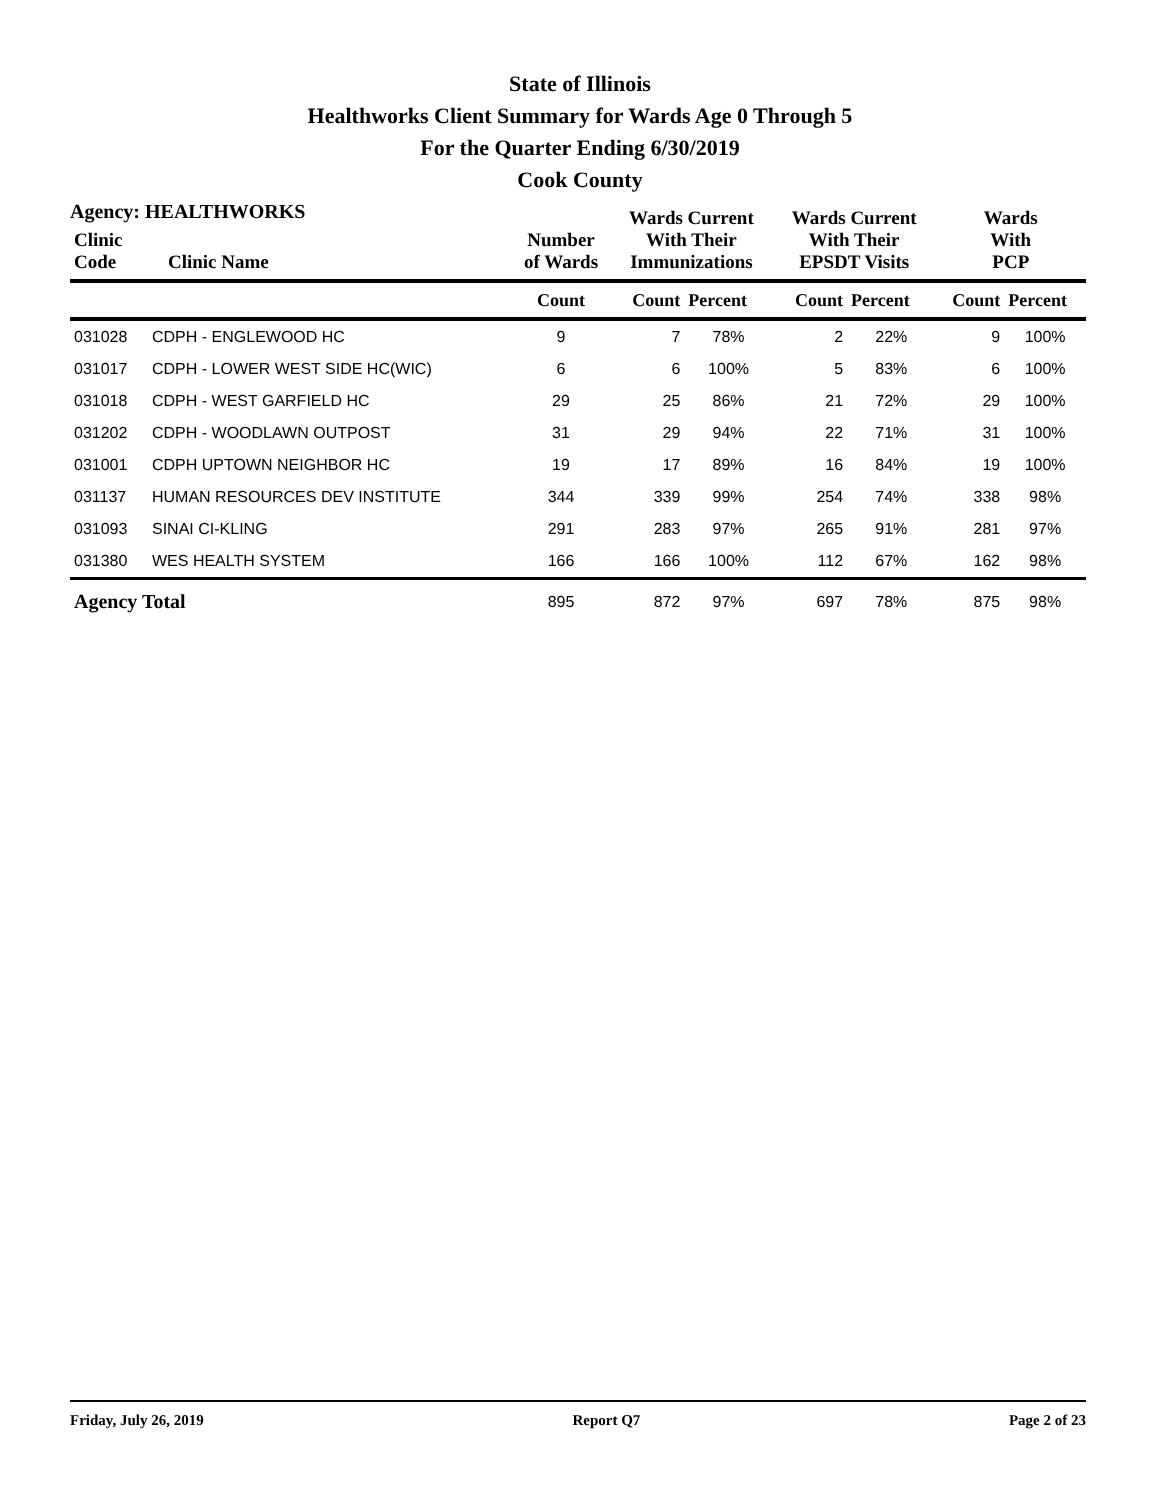State of Illinois
Healthworks Client Summary for Wards Age 0 Through 5
For the Quarter Ending 6/30/2019
Cook County
Agency: HEALTHWORKS
| Clinic Code | Clinic Name | Number of Wards | Wards Current With Their Immunizations | | Wards Current With Their EPSDT Visits | | Wards With PCP | |
| --- | --- | --- | --- | --- | --- | --- | --- | --- |
| | | Count | Count | Percent | Count | Percent | Count | Percent |
| 031028 | CDPH - ENGLEWOOD HC | 9 | 7 | 78% | 2 | 22% | 9 | 100% |
| 031017 | CDPH - LOWER WEST SIDE HC(WIC) | 6 | 6 | 100% | 5 | 83% | 6 | 100% |
| 031018 | CDPH - WEST GARFIELD HC | 29 | 25 | 86% | 21 | 72% | 29 | 100% |
| 031202 | CDPH - WOODLAWN OUTPOST | 31 | 29 | 94% | 22 | 71% | 31 | 100% |
| 031001 | CDPH UPTOWN NEIGHBOR HC | 19 | 17 | 89% | 16 | 84% | 19 | 100% |
| 031137 | HUMAN RESOURCES DEV INSTITUTE | 344 | 339 | 99% | 254 | 74% | 338 | 98% |
| 031093 | SINAI CI-KLING | 291 | 283 | 97% | 265 | 91% | 281 | 97% |
| 031380 | WES HEALTH SYSTEM | 166 | 166 | 100% | 112 | 67% | 162 | 98% |
| Agency Total | | 895 | 872 | 97% | 697 | 78% | 875 | 98% |
Friday, July 26, 2019 Report Q7 Page 2 of 23